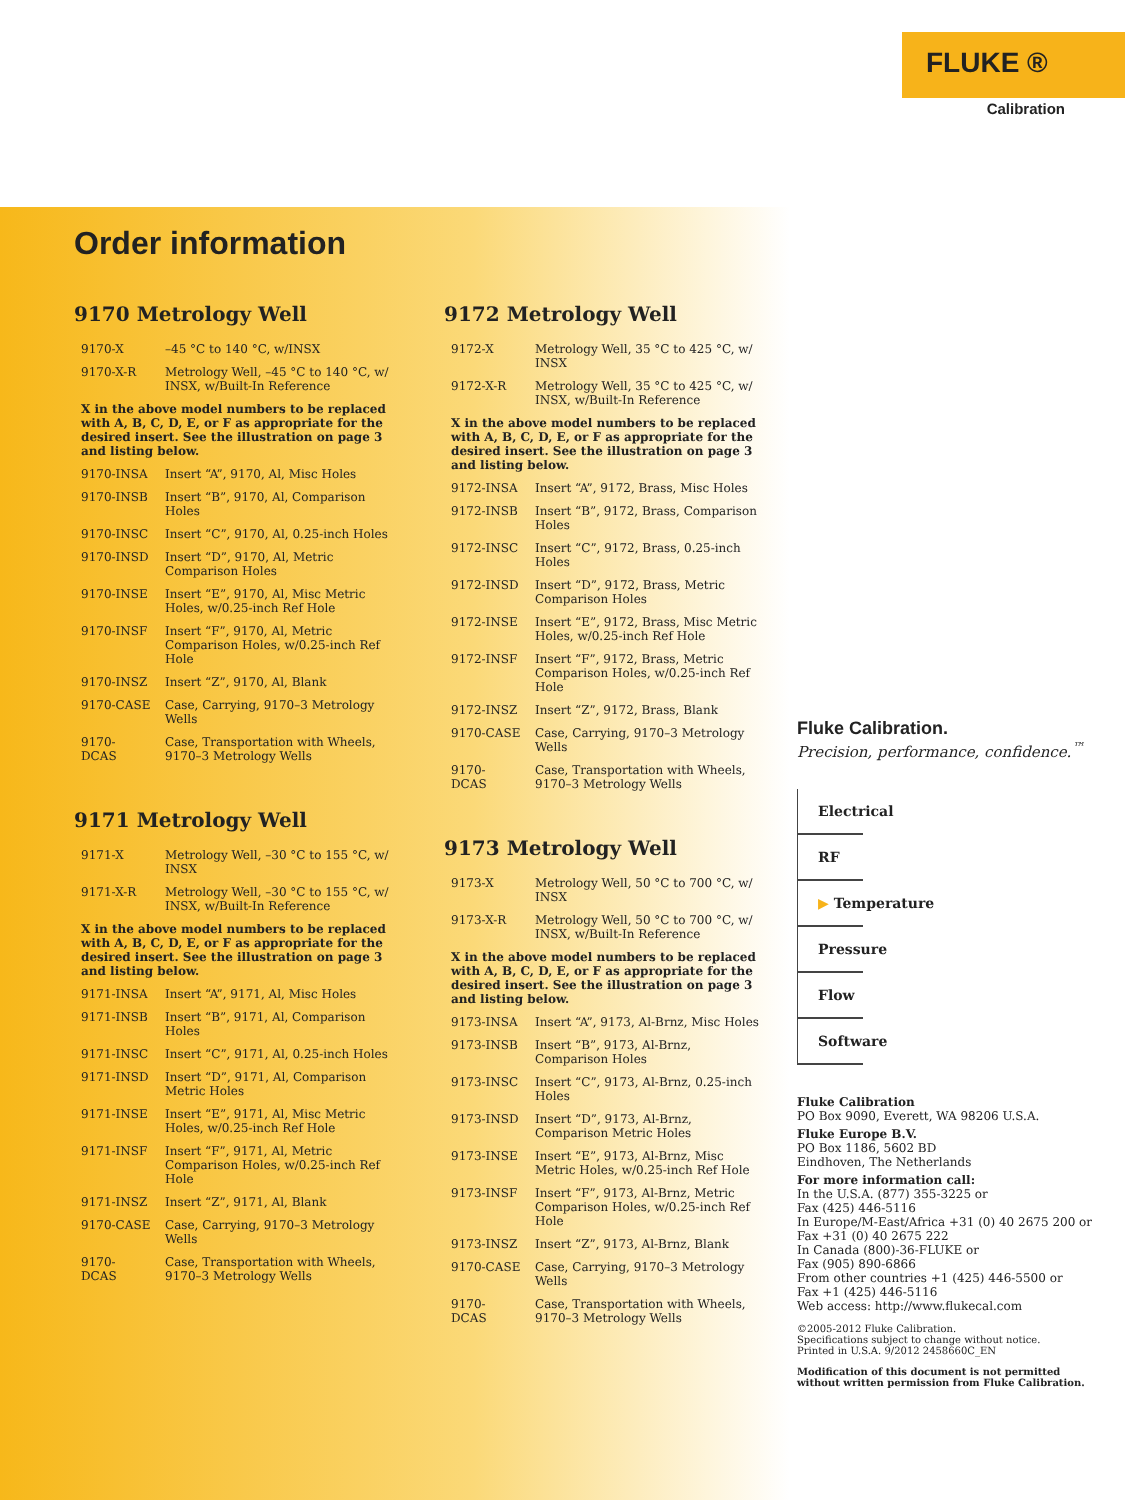FLUKE ®
Calibration
Order information
9170 Metrology Well
| 9170-X | –45 °C to 140 °C, w/INSX |
| 9170-X-R | Metrology Well, –45 °C to 140 °C, w/ INSX, w/Built-In Reference |
| X in the above model numbers to be replaced with A, B, C, D, E, or F as appropriate for the desired insert. See the illustration on page 3 and listing below. | |
| 9170-INSA | Insert “A”, 9170, Al, Misc Holes |
| 9170-INSB | Insert “B”, 9170, Al, Comparison Holes |
| 9170-INSC | Insert “C”, 9170, Al, 0.25-inch Holes |
| 9170-INSD | Insert “D”, 9170, Al, Metric Comparison Holes |
| 9170-INSE | Insert “E”, 9170, Al, Misc Metric Holes, w/0.25-inch Ref Hole |
| 9170-INSF | Insert “F”, 9170, Al, Metric Comparison Holes, w/0.25-inch Ref Hole |
| 9170-INSZ | Insert “Z”, 9170, Al, Blank |
| 9170-CASE | Case, Carrying, 9170–3 Metrology Wells |
| 9170-DCAS | Case, Transportation with Wheels, 9170–3 Metrology Wells |
9171 Metrology Well
| 9171-X | Metrology Well, –30 °C to 155 °C, w/ INSX |
| 9171-X-R | Metrology Well, –30 °C to 155 °C, w/ INSX, w/Built-In Reference |
| X in the above model numbers to be replaced with A, B, C, D, E, or F as appropriate for the desired insert. See the illustration on page 3 and listing below. | |
| 9171-INSA | Insert “A”, 9171, Al, Misc Holes |
| 9171-INSB | Insert “B”, 9171, Al, Comparison Holes |
| 9171-INSC | Insert “C”, 9171, Al, 0.25-inch Holes |
| 9171-INSD | Insert “D”, 9171, Al, Comparison Metric Holes |
| 9171-INSE | Insert “E”, 9171, Al, Misc Metric Holes, w/0.25-inch Ref Hole |
| 9171-INSF | Insert “F”, 9171, Al, Metric Comparison Holes, w/0.25-inch Ref Hole |
| 9171-INSZ | Insert “Z”, 9171, Al, Blank |
| 9170-CASE | Case, Carrying, 9170–3 Metrology Wells |
| 9170-DCAS | Case, Transportation with Wheels, 9170–3 Metrology Wells |
9172 Metrology Well
| 9172-X | Metrology Well, 35 °C to 425 °C, w/ INSX |
| 9172-X-R | Metrology Well, 35 °C to 425 °C, w/ INSX, w/Built-In Reference |
| X in the above model numbers to be replaced with A, B, C, D, E, or F as appropriate for the desired insert. See the illustration on page 3 and listing below. | |
| 9172-INSA | Insert “A”, 9172, Brass, Misc Holes |
| 9172-INSB | Insert “B”, 9172, Brass, Comparison Holes |
| 9172-INSC | Insert “C”, 9172, Brass, 0.25-inch Holes |
| 9172-INSD | Insert “D”, 9172, Brass, Metric Comparison Holes |
| 9172-INSE | Insert “E”, 9172, Brass, Misc Metric Holes, w/0.25-inch Ref Hole |
| 9172-INSF | Insert “F”, 9172, Brass, Metric Comparison Holes, w/0.25-inch Ref Hole |
| 9172-INSZ | Insert “Z”, 9172, Brass, Blank |
| 9170-CASE | Case, Carrying, 9170–3 Metrology Wells |
| 9170-DCAS | Case, Transportation with Wheels, 9170–3 Metrology Wells |
9173 Metrology Well
| 9173-X | Metrology Well, 50 °C to 700 °C, w/ INSX |
| 9173-X-R | Metrology Well, 50 °C to 700 °C, w/ INSX, w/Built-In Reference |
| X in the above model numbers to be replaced with A, B, C, D, E, or F as appropriate for the desired insert. See the illustration on page 3 and listing below. | |
| 9173-INSA | Insert “A”, 9173, Al-Brnz, Misc Holes |
| 9173-INSB | Insert “B”, 9173, Al-Brnz, Comparison Holes |
| 9173-INSC | Insert “C”, 9173, Al-Brnz, 0.25-inch Holes |
| 9173-INSD | Insert “D”, 9173, Al-Brnz, Comparison Metric Holes |
| 9173-INSE | Insert “E”, 9173, Al-Brnz, Misc Metric Holes, w/0.25-inch Ref Hole |
| 9173-INSF | Insert “F”, 9173, Al-Brnz, Metric Comparison Holes, w/0.25-inch Ref Hole |
| 9173-INSZ | Insert “Z”, 9173, Al-Brnz, Blank |
| 9170-CASE | Case, Carrying, 9170–3 Metrology Wells |
| 9170-DCAS | Case, Transportation with Wheels, 9170–3 Metrology Wells |
Fluke Calibration.
Precision, performance, confidence.<sup>™</sup>
Electrical
RF
▶ Temperature
Pressure
Flow
Software
Fluke Calibration
PO Box 9090, Everett, WA 98206 U.S.A.
Fluke Europe B.V.
PO Box 1186, 5602 BD
Eindhoven, The Netherlands
For more information call:
In the U.S.A. (877) 355-3225 or
Fax (425) 446-5116
In Europe/M-East/Africa +31 (0) 40 2675 200 or
Fax +31 (0) 40 2675 222
In Canada (800)-36-FLUKE or
Fax (905) 890-6866
From other countries +1 (425) 446-5500 or
Fax +1 (425) 446-5116
Web access: http://www.flukecal.com
©2005-2012 Fluke Calibration.
Specifications subject to change without notice.
Printed in U.S.A. 9/2012 2458660C_EN
Modification of this document is not permitted
without written permission from Fluke Calibration.